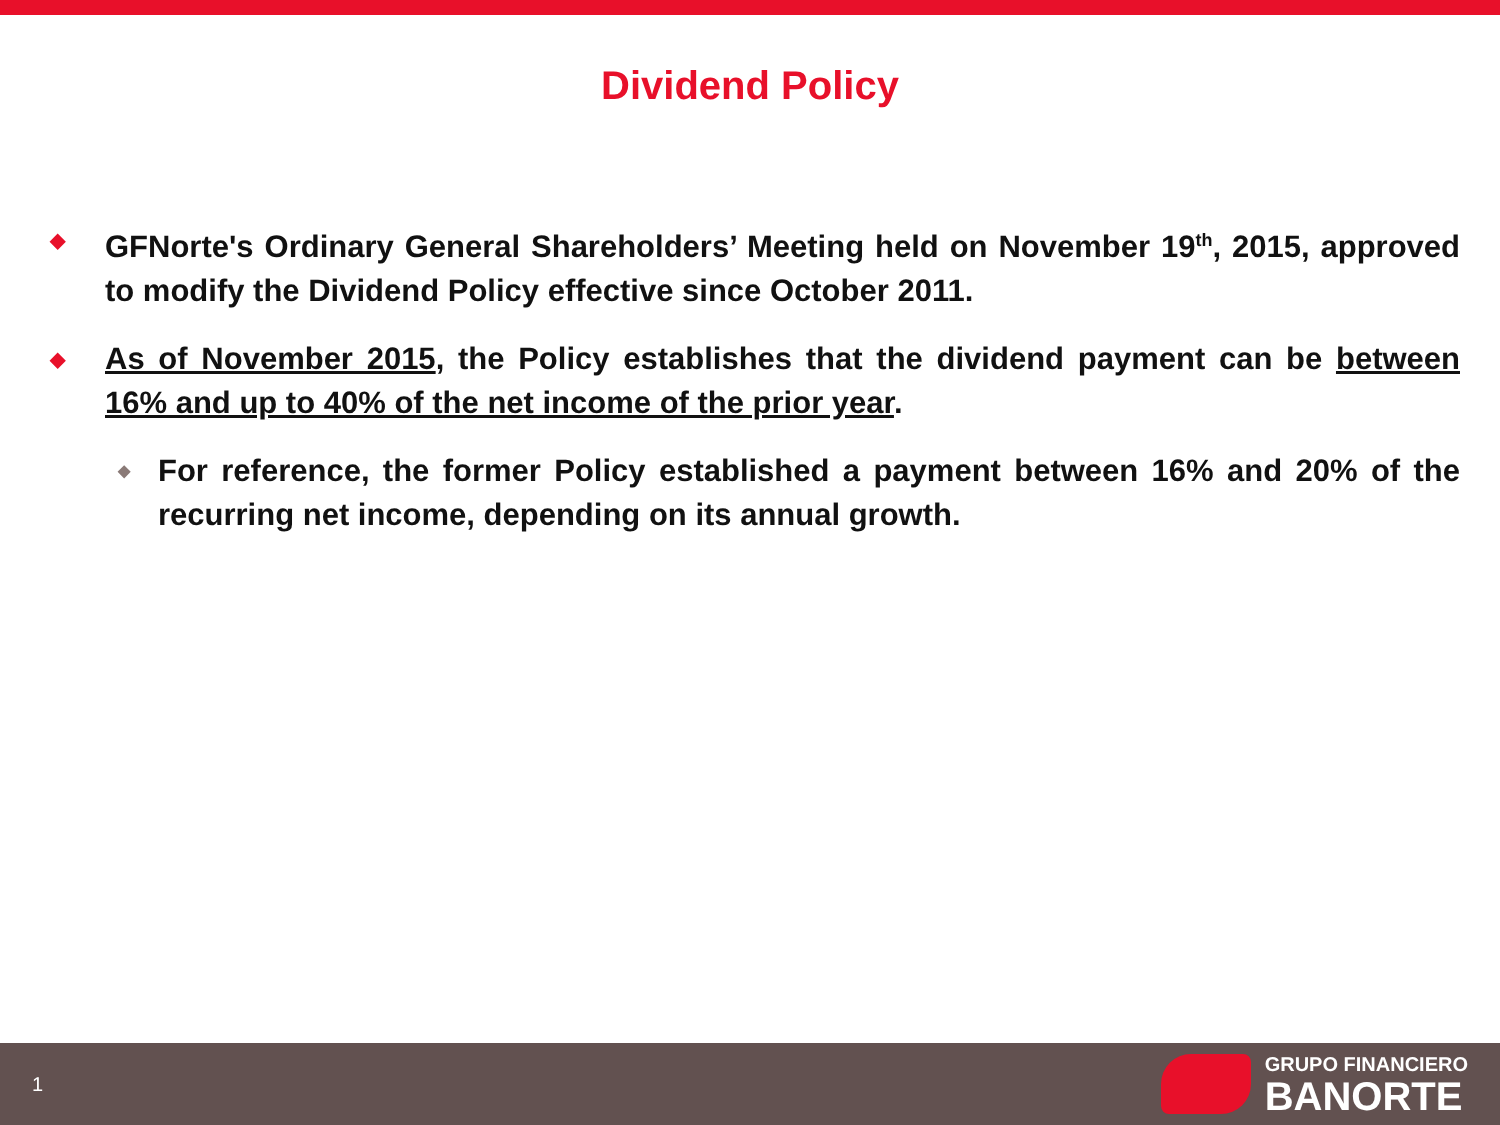Dividend Policy
◆
GFNorte's Ordinary General Shareholders’ Meeting held on November 19<sup>th</sup>, 2015, approved to modify the Dividend Policy effective since October 2011.
◆
As of November 2015, the Policy establishes that the dividend payment can be between 16% and up to 40% of the net income of the prior year.
◆
For reference, the former Policy established a payment between 16% and 20% of the recurring net income, depending on its annual growth.
1
GRUPO FINANCIERO
BANORTE